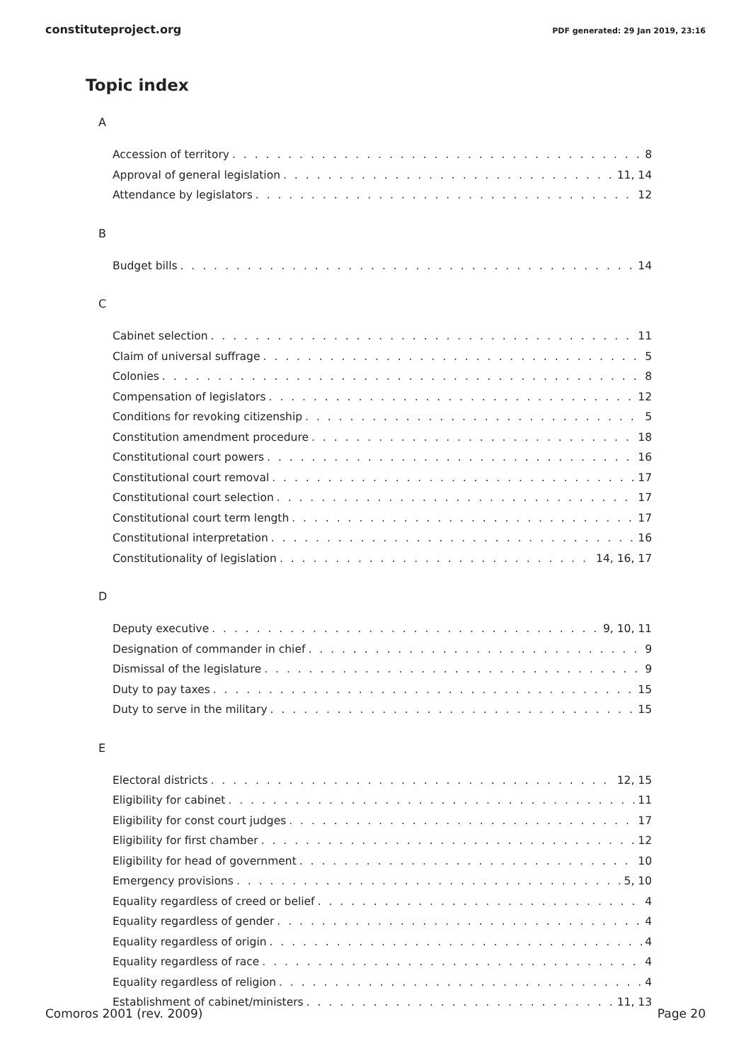constituteproject.org PDF generated: 29 Jan 2019, 23:16
Topic index
A
Accession of territory 8
Approval of general legislation 11, 14
Attendance by legislators 12
B
Budget bills 14
C
Cabinet selection 11
Claim of universal suffrage 5
Colonies 8
Compensation of legislators 12
Conditions for revoking citizenship 5
Constitution amendment procedure 18
Constitutional court powers 16
Constitutional court removal 17
Constitutional court selection 17
Constitutional court term length 17
Constitutional interpretation 16
Constitutionality of legislation 14, 16, 17
D
Deputy executive 9, 10, 11
Designation of commander in chief 9
Dismissal of the legislature 9
Duty to pay taxes 15
Duty to serve in the military 15
E
Electoral districts 12, 15
Eligibility for cabinet 11
Eligibility for const court judges 17
Eligibility for first chamber 12
Eligibility for head of government 10
Emergency provisions 5, 10
Equality regardless of creed or belief 4
Equality regardless of gender 4
Equality regardless of origin 4
Equality regardless of race 4
Equality regardless of religion 4
Establishment of cabinet/ministers 11, 13
Comoros 2001 (rev. 2009) Page 20